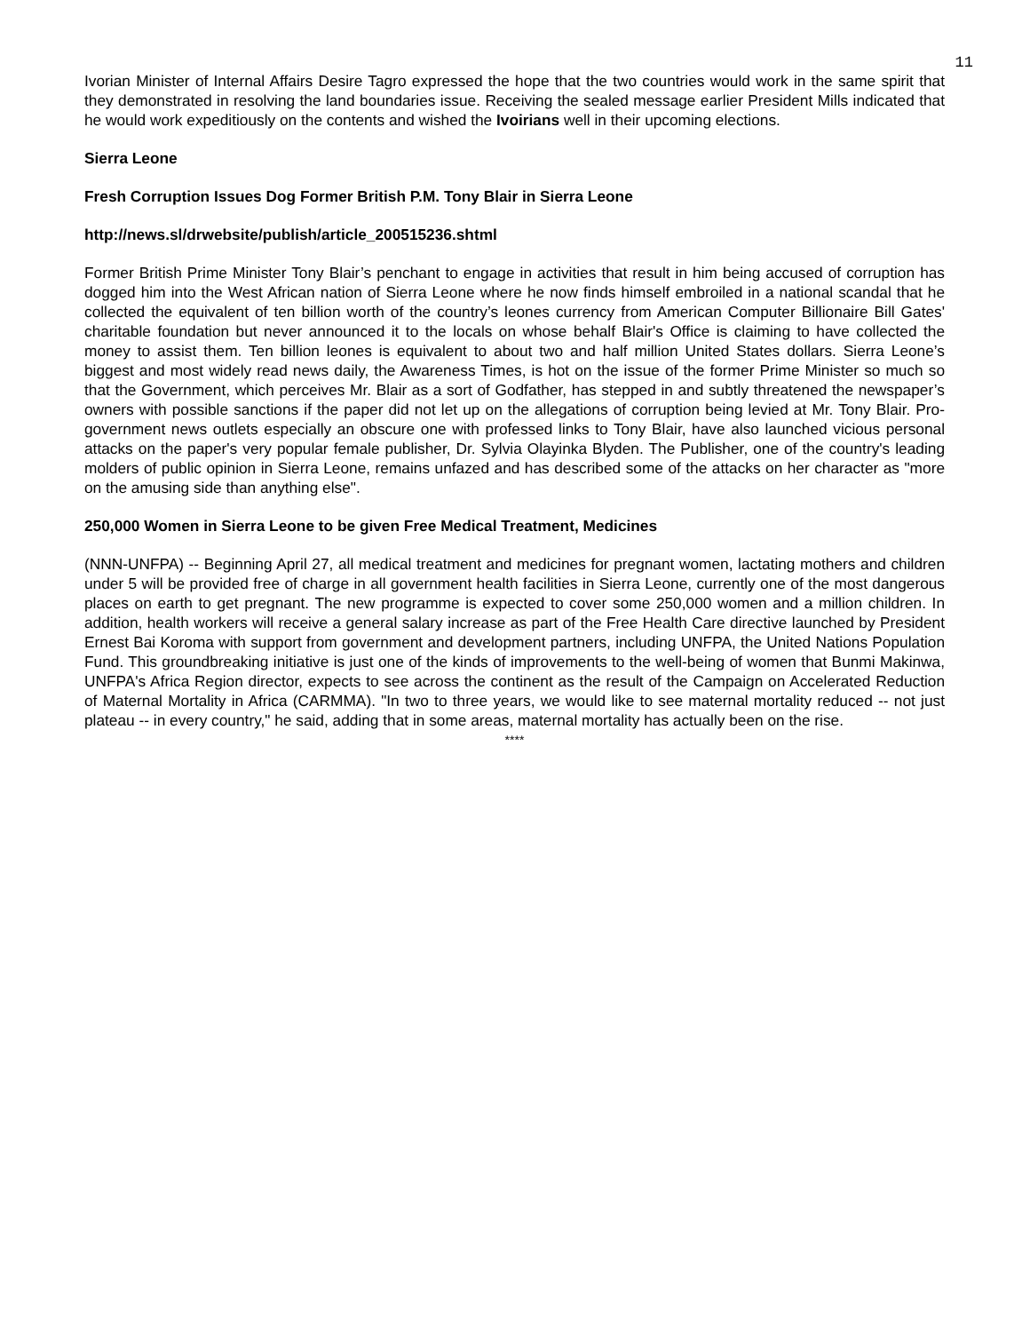11
Ivorian Minister of Internal Affairs Desire Tagro expressed the hope that the two countries would work in the same spirit that they demonstrated in resolving the land boundaries issue. Receiving the sealed message earlier President Mills indicated that he would work expeditiously on the contents and wished the Ivoirians well in their upcoming elections.
Sierra Leone
Fresh Corruption Issues Dog Former British P.M. Tony Blair in Sierra Leone
http://news.sl/drwebsite/publish/article_200515236.shtml
Former British Prime Minister Tony Blair’s penchant to engage in activities that result in him being accused of corruption has dogged him into the West African nation of Sierra Leone where he now finds himself embroiled in a national scandal that he collected the equivalent of ten billion worth of the country’s leones currency from American Computer Billionaire Bill Gates' charitable foundation but never announced it to the locals on whose behalf Blair's Office is claiming to have collected the money to assist them. Ten billion leones is equivalent to about two and half million United States dollars. Sierra Leone’s biggest and most widely read news daily, the Awareness Times, is hot on the issue of the former Prime Minister so much so that the Government, which perceives Mr. Blair as a sort of Godfather, has stepped in and subtly threatened the newspaper’s owners with possible sanctions if the paper did not let up on the allegations of corruption being levied at Mr. Tony Blair. Pro-government news outlets especially an obscure one with professed links to Tony Blair, have also launched vicious personal attacks on the paper's very popular female publisher, Dr. Sylvia Olayinka Blyden. The Publisher, one of the country's leading molders of public opinion in Sierra Leone, remains unfazed and has described some of the attacks on her character as "more on the amusing side than anything else".
250,000 Women in Sierra Leone to be given Free Medical Treatment, Medicines
(NNN-UNFPA) -- Beginning April 27, all medical treatment and medicines for pregnant women, lactating mothers and children under 5 will be provided free of charge in all government health facilities in Sierra Leone, currently one of the most dangerous places on earth to get pregnant. The new programme is expected to cover some 250,000 women and a million children. In addition, health workers will receive a general salary increase as part of the Free Health Care directive launched by President Ernest Bai Koroma with support from government and development partners, including UNFPA, the United Nations Population Fund. This groundbreaking initiative is just one of the kinds of improvements to the well-being of women that Bunmi Makinwa, UNFPA's Africa Region director, expects to see across the continent as the result of the Campaign on Accelerated Reduction of Maternal Mortality in Africa (CARMMA). "In two to three years, we would like to see maternal mortality reduced -- not just plateau -- in every country," he said, adding that in some areas, maternal mortality has actually been on the rise.
****